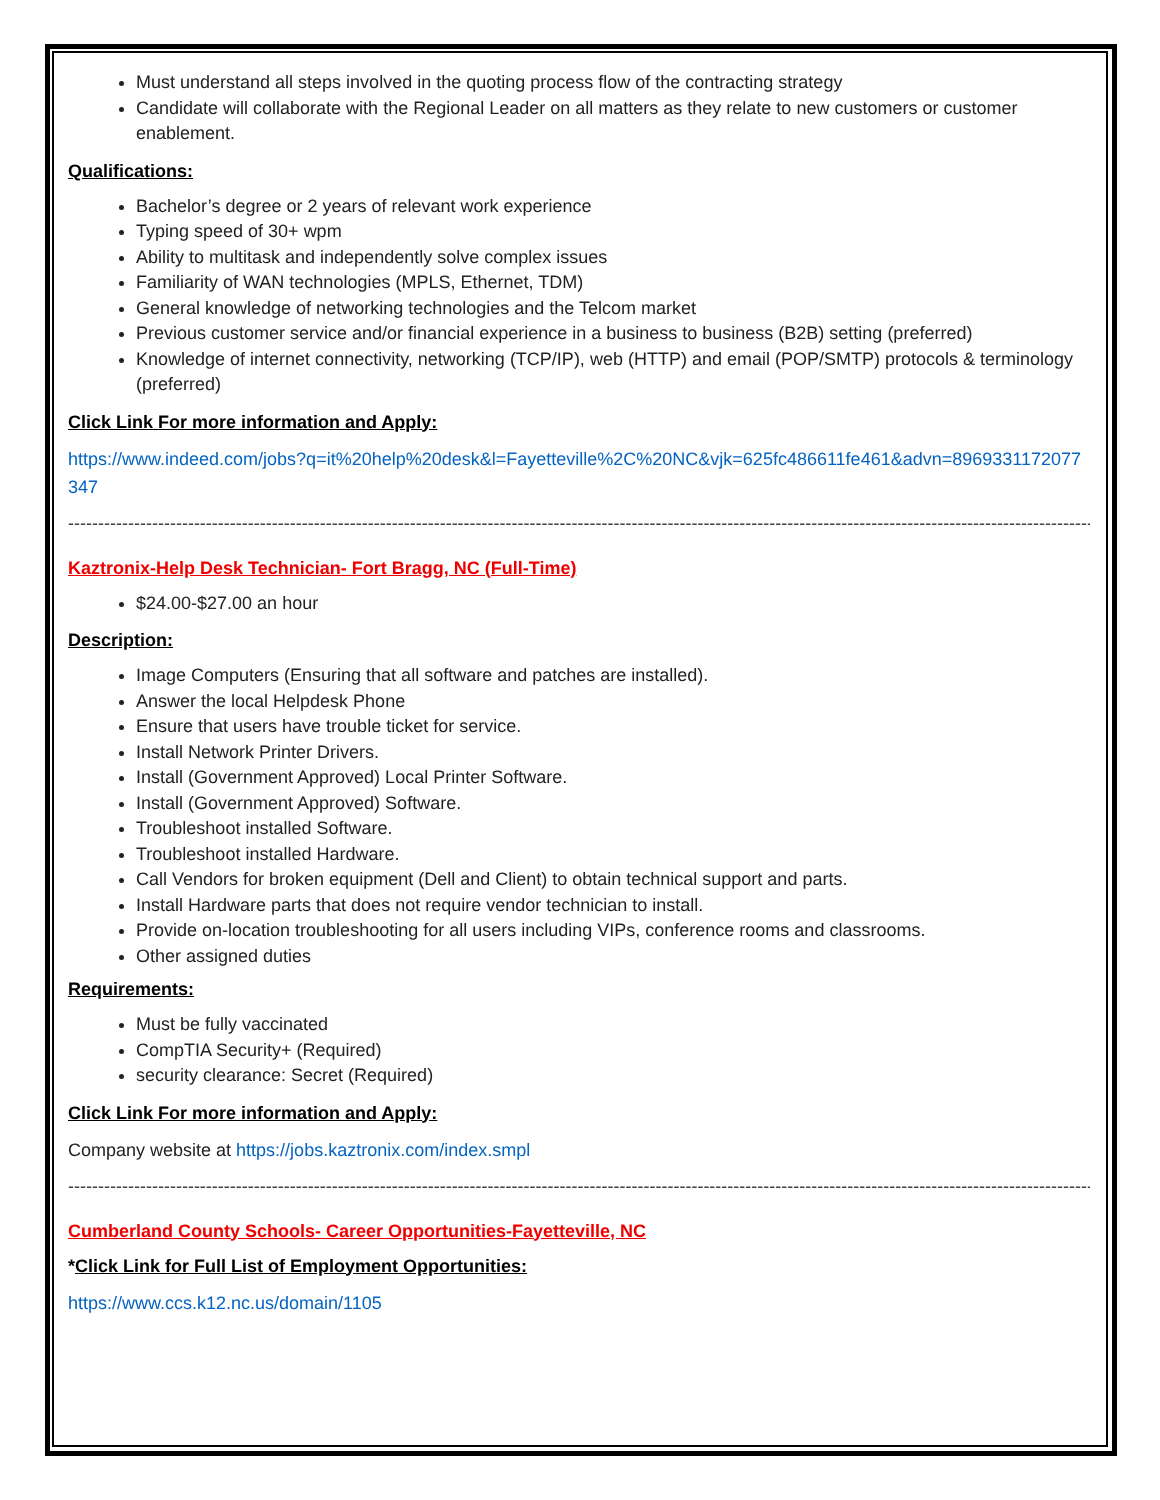Must understand all steps involved in the quoting process flow of the contracting strategy
Candidate will collaborate with the Regional Leader on all matters as they relate to new customers or customer enablement.
Qualifications:
Bachelor’s degree or 2 years of relevant work experience
Typing speed of 30+ wpm
Ability to multitask and independently solve complex issues
Familiarity of WAN technologies (MPLS, Ethernet, TDM)
General knowledge of networking technologies and the Telcom market
Previous customer service and/or financial experience in a business to business (B2B) setting (preferred)
Knowledge of internet connectivity, networking (TCP/IP), web (HTTP) and email (POP/SMTP) protocols & terminology (preferred)
Click Link For more information and Apply:
https://www.indeed.com/jobs?q=it%20help%20desk&l=Fayetteville%2C%20NC&vjk=625fc486611fe461&advn=8969331172077347
----------------------------------------------------------------------------------------------------------------------------------------------------------------------------------------
Kaztronix-Help Desk Technician- Fort Bragg, NC (Full-Time)
$24.00-$27.00 an hour
Description:
Image Computers (Ensuring that all software and patches are installed).
Answer the local Helpdesk Phone
Ensure that users have trouble ticket for service.
Install Network Printer Drivers.
Install (Government Approved) Local Printer Software.
Install (Government Approved) Software.
Troubleshoot installed Software.
Troubleshoot installed Hardware.
Call Vendors for broken equipment (Dell and Client) to obtain technical support and parts.
Install Hardware parts that does not require vendor technician to install.
Provide on-location troubleshooting for all users including VIPs, conference rooms and classrooms.
Other assigned duties
Requirements:
Must be fully vaccinated
CompTIA Security+ (Required)
security clearance: Secret (Required)
Click Link For more information and Apply:
Company website at https://jobs.kaztronix.com/index.smpl
----------------------------------------------------------------------------------------------------------------------------------------------------------------------------------------
Cumberland County Schools- Career Opportunities-Fayetteville, NC
*Click Link for Full List of Employment Opportunities:
https://www.ccs.k12.nc.us/domain/1105